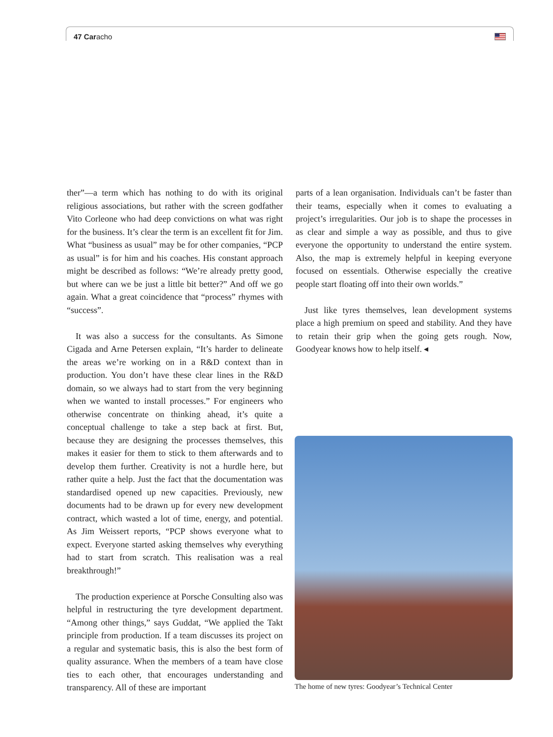47 Caracho
ther”—a term which has nothing to do with its original religious associations, but rather with the screen godfather Vito Corleone who had deep convictions on what was right for the business. It’s clear the term is an excellent fit for Jim. What “business as usual” may be for other companies, “PCP as usual” is for him and his coaches. His constant approach might be described as follows: “We’re already pretty good, but where can we be just a little bit better?” And off we go again. What a great coincidence that “process” rhymes with “success”.
It was also a success for the consultants. As Simone Cigada and Arne Petersen explain, “It’s harder to delineate the areas we’re working on in a R&D context than in production. You don’t have these clear lines in the R&D domain, so we always had to start from the very beginning when we wanted to install processes.” For engineers who otherwise concentrate on thinking ahead, it’s quite a conceptual challenge to take a step back at first. But, because they are designing the processes themselves, this makes it easier for them to stick to them afterwards and to develop them further. Creativity is not a hurdle here, but rather quite a help. Just the fact that the documentation was standardised opened up new capacities. Previously, new documents had to be drawn up for every new development contract, which wasted a lot of time, energy, and potential. As Jim Weissert reports, “PCP shows everyone what to expect. Everyone started asking themselves why everything had to start from scratch. This realisation was a real breakthrough!”
The production experience at Porsche Consulting also was helpful in restructuring the tyre development department. “Among other things,” says Guddat, “We applied the Takt principle from production. If a team discusses its project on a regular and systematic basis, this is also the best form of quality assurance. When the members of a team have close ties to each other, that encourages understanding and transparency. All of these are important
parts of a lean organisation. Individuals can’t be faster than their teams, especially when it comes to evaluating a project’s irregularities. Our job is to shape the processes in as clear and simple a way as possible, and thus to give everyone the opportunity to understand the entire system. Also, the map is extremely helpful in keeping everyone focused on essentials. Otherwise especially the creative people start floating off into their own worlds.”
Just like tyres themselves, lean development systems place a high premium on speed and stability. And they have to retain their grip when the going gets rough. Now, Goodyear knows how to help itself. ◂
The home of new tyres: Goodyear’s Technical Center